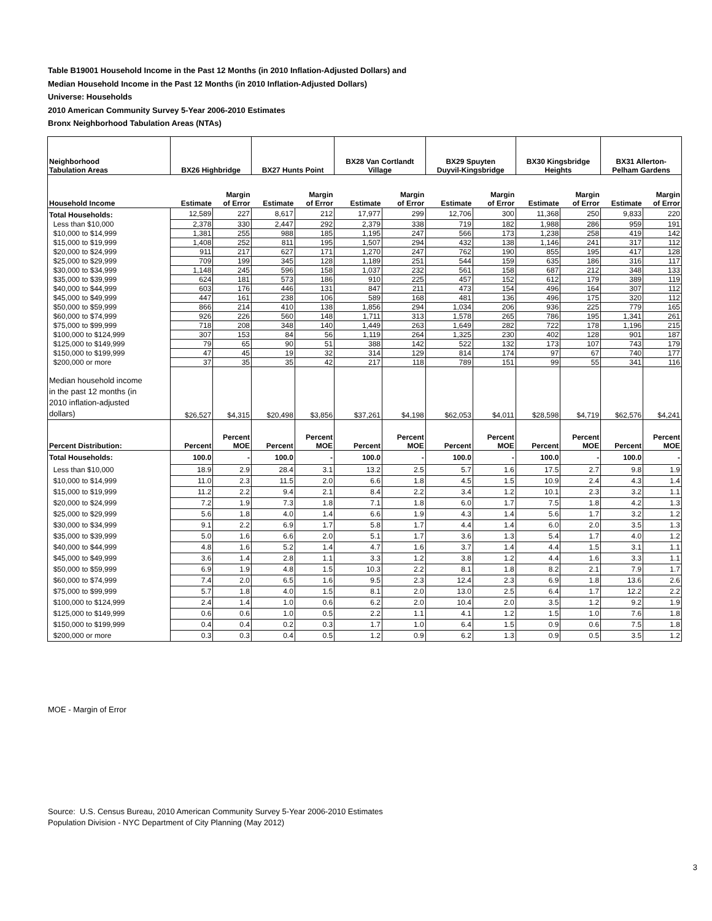Table B19001 Household Income in the Past 12 Months (in 2010 Inflation-Adjusted Dollars) and
Median Household Income in the Past 12 Months (in 2010 Inflation-Adjusted Dollars)
Universe: Households
2010 American Community Survey 5-Year 2006-2010 Estimates
Bronx Neighborhood Tabulation Areas (NTAs)
| Neighborhood Tabulation Areas | BX26 Highbridge | | BX27 Hunts Point | | BX28 Van Cortlandt Village | | BX29 Spuyten Duyvil-Kingsbridge | | BX30 Kingsbridge Heights | | BX31 Allerton- Pelham Gardens | |
| --- | --- | --- | --- | --- | --- | --- | --- | --- | --- | --- | --- | --- |
| Household Income | Estimate | Margin of Error | Estimate | Margin of Error | Estimate | Margin of Error | Estimate | Margin of Error | Estimate | Margin of Error | Estimate | Margin of Error |
| Total Households: | 12,589 | 227 | 8,617 | 212 | 17,977 | 299 | 12,706 | 300 | 11,368 | 250 | 9,833 | 220 |
| Less than $10,000 | 2,378 | 330 | 2,447 | 292 | 2,379 | 338 | 719 | 182 | 1,988 | 286 | 959 | 191 |
| $10,000 to $14,999 | 1,381 | 255 | 988 | 185 | 1,195 | 247 | 566 | 173 | 1,238 | 258 | 419 | 142 |
| $15,000 to $19,999 | 1,408 | 252 | 811 | 195 | 1,507 | 294 | 432 | 138 | 1,146 | 241 | 317 | 112 |
| $20,000 to $24,999 | 911 | 217 | 627 | 171 | 1,270 | 247 | 762 | 190 | 855 | 195 | 417 | 128 |
| $25,000 to $29,999 | 709 | 199 | 345 | 128 | 1,189 | 251 | 544 | 159 | 635 | 186 | 316 | 117 |
| $30,000 to $34,999 | 1,148 | 245 | 596 | 158 | 1,037 | 232 | 561 | 158 | 687 | 212 | 348 | 133 |
| $35,000 to $39,999 | 624 | 181 | 573 | 186 | 910 | 225 | 457 | 152 | 612 | 179 | 389 | 119 |
| $40,000 to $44,999 | 603 | 176 | 446 | 131 | 847 | 211 | 473 | 154 | 496 | 164 | 307 | 112 |
| $45,000 to $49,999 | 447 | 161 | 238 | 106 | 589 | 168 | 481 | 136 | 496 | 175 | 320 | 112 |
| $50,000 to $59,999 | 866 | 214 | 410 | 138 | 1,856 | 294 | 1,034 | 206 | 936 | 225 | 779 | 165 |
| $60,000 to $74,999 | 926 | 226 | 560 | 148 | 1,711 | 313 | 1,578 | 265 | 786 | 195 | 1,341 | 261 |
| $75,000 to $99,999 | 718 | 208 | 348 | 140 | 1,449 | 263 | 1,649 | 282 | 722 | 178 | 1,196 | 215 |
| $100,000 to $124,999 | 307 | 153 | 84 | 56 | 1,119 | 264 | 1,325 | 230 | 402 | 128 | 901 | 187 |
| $125,000 to $149,999 | 79 | 65 | 90 | 51 | 388 | 142 | 522 | 132 | 173 | 107 | 743 | 179 |
| $150,000 to $199,999 | 47 | 45 | 19 | 32 | 314 | 129 | 814 | 174 | 97 | 67 | 740 | 177 |
| $200,000 or more | 37 | 35 | 35 | 42 | 217 | 118 | 789 | 151 | 99 | 55 | 341 | 116 |
| Median household income in the past 12 months (in 2010 inflation-adjusted dollars) | $26,527 | $4,315 | $20,498 | $3,856 | $37,261 | $4,198 | $62,053 | $4,011 | $28,598 | $4,719 | $62,576 | $4,241 |
| Percent Distribution: | Percent | Percent MOE | Percent | Percent MOE | Percent | Percent MOE | Percent | Percent MOE | Percent | Percent MOE | Percent | Percent MOE |
| Total Households: | 100.0 | - | 100.0 | - | 100.0 | - | 100.0 | - | 100.0 | - | 100.0 | - |
| Less than $10,000 | 18.9 | 2.9 | 28.4 | 3.1 | 13.2 | 2.5 | 5.7 | 1.6 | 17.5 | 2.7 | 9.8 | 1.9 |
| $10,000 to $14,999 | 11.0 | 2.3 | 11.5 | 2.0 | 6.6 | 1.8 | 4.5 | 1.5 | 10.9 | 2.4 | 4.3 | 1.4 |
| $15,000 to $19,999 | 11.2 | 2.2 | 9.4 | 2.1 | 8.4 | 2.2 | 3.4 | 1.2 | 10.1 | 2.3 | 3.2 | 1.1 |
| $20,000 to $24,999 | 7.2 | 1.9 | 7.3 | 1.8 | 7.1 | 1.8 | 6.0 | 1.7 | 7.5 | 1.8 | 4.2 | 1.3 |
| $25,000 to $29,999 | 5.6 | 1.8 | 4.0 | 1.4 | 6.6 | 1.9 | 4.3 | 1.4 | 5.6 | 1.7 | 3.2 | 1.2 |
| $30,000 to $34,999 | 9.1 | 2.2 | 6.9 | 1.7 | 5.8 | 1.7 | 4.4 | 1.4 | 6.0 | 2.0 | 3.5 | 1.3 |
| $35,000 to $39,999 | 5.0 | 1.6 | 6.6 | 2.0 | 5.1 | 1.7 | 3.6 | 1.3 | 5.4 | 1.7 | 4.0 | 1.2 |
| $40,000 to $44,999 | 4.8 | 1.6 | 5.2 | 1.4 | 4.7 | 1.6 | 3.7 | 1.4 | 4.4 | 1.5 | 3.1 | 1.1 |
| $45,000 to $49,999 | 3.6 | 1.4 | 2.8 | 1.1 | 3.3 | 1.2 | 3.8 | 1.2 | 4.4 | 1.6 | 3.3 | 1.1 |
| $50,000 to $59,999 | 6.9 | 1.9 | 4.8 | 1.5 | 10.3 | 2.2 | 8.1 | 1.8 | 8.2 | 2.1 | 7.9 | 1.7 |
| $60,000 to $74,999 | 7.4 | 2.0 | 6.5 | 1.6 | 9.5 | 2.3 | 12.4 | 2.3 | 6.9 | 1.8 | 13.6 | 2.6 |
| $75,000 to $99,999 | 5.7 | 1.8 | 4.0 | 1.5 | 8.1 | 2.0 | 13.0 | 2.5 | 6.4 | 1.7 | 12.2 | 2.2 |
| $100,000 to $124,999 | 2.4 | 1.4 | 1.0 | 0.6 | 6.2 | 2.0 | 10.4 | 2.0 | 3.5 | 1.2 | 9.2 | 1.9 |
| $125,000 to $149,999 | 0.6 | 0.6 | 1.0 | 0.5 | 2.2 | 1.1 | 4.1 | 1.2 | 1.5 | 1.0 | 7.6 | 1.8 |
| $150,000 to $199,999 | 0.4 | 0.4 | 0.2 | 0.3 | 1.7 | 1.0 | 6.4 | 1.5 | 0.9 | 0.6 | 7.5 | 1.8 |
| $200,000 or more | 0.3 | 0.3 | 0.4 | 0.5 | 1.2 | 0.9 | 6.2 | 1.3 | 0.9 | 0.5 | 3.5 | 1.2 |
MOE - Margin of Error
Source: U.S. Census Bureau, 2010 American Community Survey 5-Year 2006-2010 Estimates
Population Division - NYC Department of City Planning (May 2012)
3